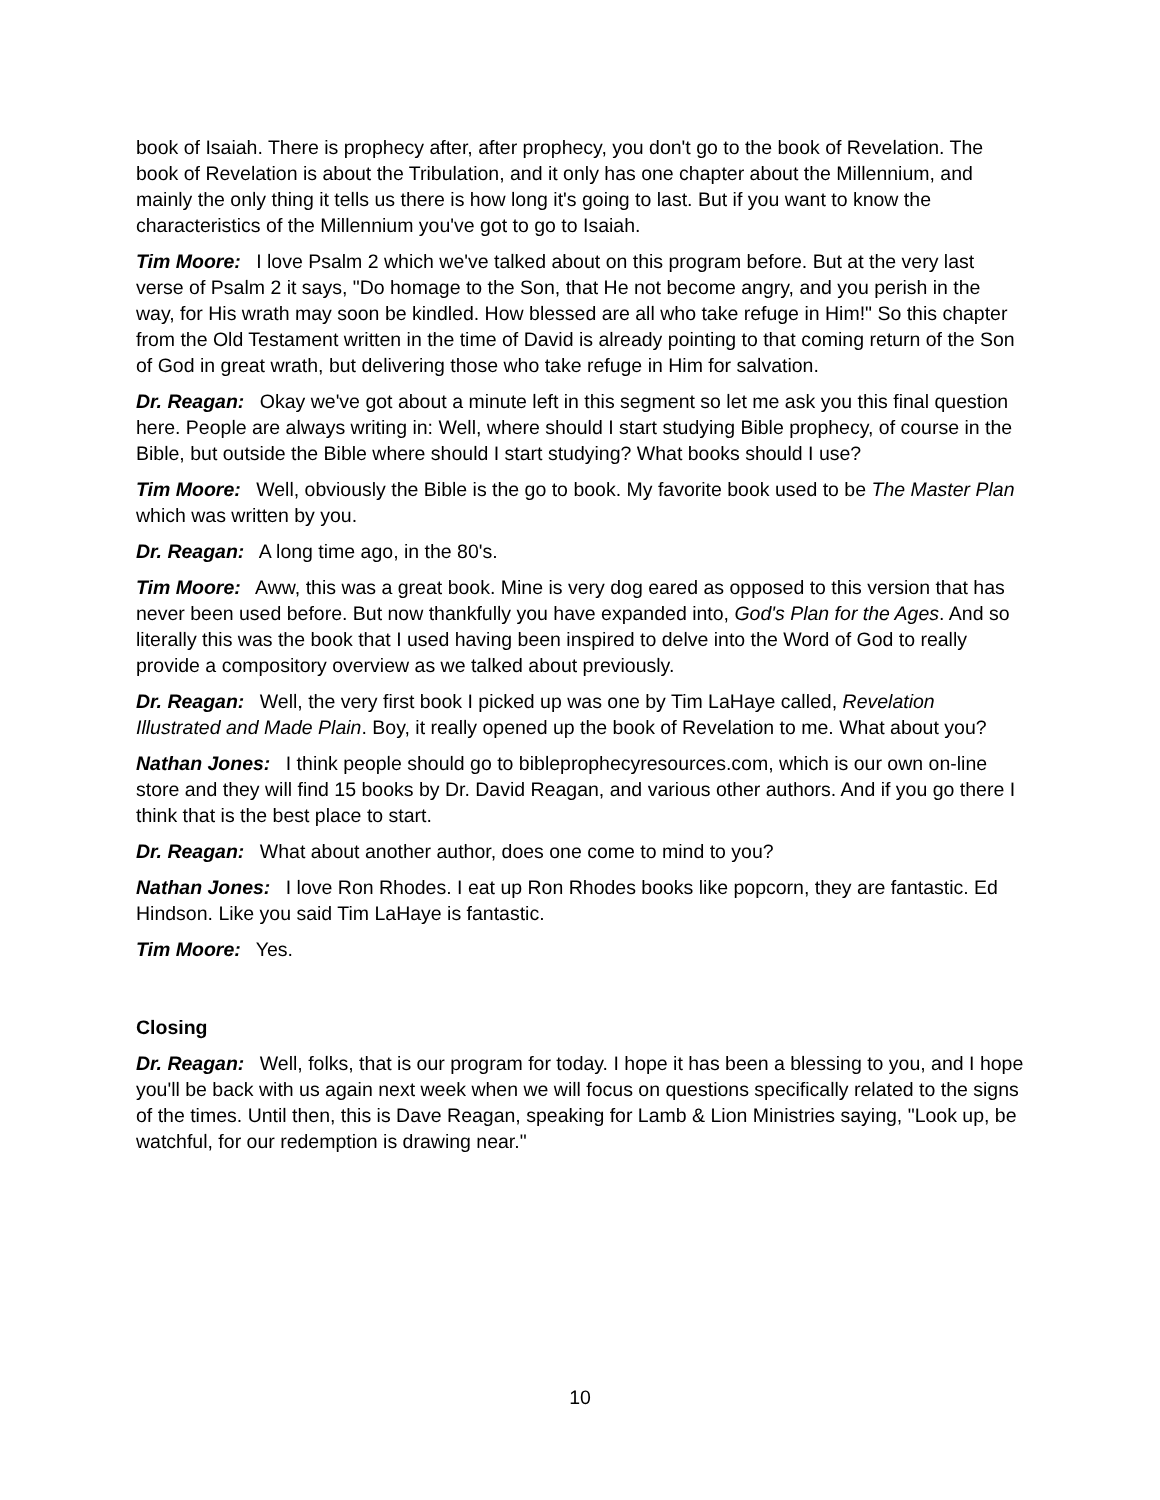book of Isaiah. There is prophecy after, after prophecy, you don't go to the book of Revelation. The book of Revelation is about the Tribulation, and it only has one chapter about the Millennium, and mainly the only thing it tells us there is how long it's going to last. But if you want to know the characteristics of the Millennium you've got to go to Isaiah.
Tim Moore: I love Psalm 2 which we've talked about on this program before. But at the very last verse of Psalm 2 it says, "Do homage to the Son, that He not become angry, and you perish in the way, for His wrath may soon be kindled. How blessed are all who take refuge in Him!" So this chapter from the Old Testament written in the time of David is already pointing to that coming return of the Son of God in great wrath, but delivering those who take refuge in Him for salvation.
Dr. Reagan: Okay we've got about a minute left in this segment so let me ask you this final question here. People are always writing in: Well, where should I start studying Bible prophecy, of course in the Bible, but outside the Bible where should I start studying? What books should I use?
Tim Moore: Well, obviously the Bible is the go to book. My favorite book used to be The Master Plan which was written by you.
Dr. Reagan: A long time ago, in the 80's.
Tim Moore: Aww, this was a great book. Mine is very dog eared as opposed to this version that has never been used before. But now thankfully you have expanded into, God's Plan for the Ages. And so literally this was the book that I used having been inspired to delve into the Word of God to really provide a compository overview as we talked about previously.
Dr. Reagan: Well, the very first book I picked up was one by Tim LaHaye called, Revelation Illustrated and Made Plain. Boy, it really opened up the book of Revelation to me. What about you?
Nathan Jones: I think people should go to bibleprophecyresources.com, which is our own on-line store and they will find 15 books by Dr. David Reagan, and various other authors. And if you go there I think that is the best place to start.
Dr. Reagan: What about another author, does one come to mind to you?
Nathan Jones: I love Ron Rhodes. I eat up Ron Rhodes books like popcorn, they are fantastic. Ed Hindson. Like you said Tim LaHaye is fantastic.
Tim Moore: Yes.
Closing
Dr. Reagan: Well, folks, that is our program for today. I hope it has been a blessing to you, and I hope you'll be back with us again next week when we will focus on questions specifically related to the signs of the times. Until then, this is Dave Reagan, speaking for Lamb & Lion Ministries saying, "Look up, be watchful, for our redemption is drawing near."
10